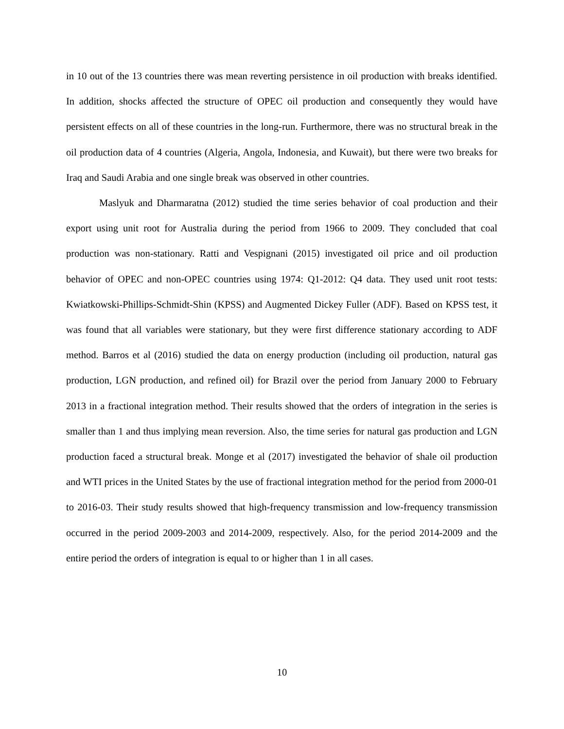in 10 out of the 13 countries there was mean reverting persistence in oil production with breaks identified. In addition, shocks affected the structure of OPEC oil production and consequently they would have persistent effects on all of these countries in the long-run. Furthermore, there was no structural break in the oil production data of 4 countries (Algeria, Angola, Indonesia, and Kuwait), but there were two breaks for Iraq and Saudi Arabia and one single break was observed in other countries.
Maslyuk and Dharmaratna (2012) studied the time series behavior of coal production and their export using unit root for Australia during the period from 1966 to 2009. They concluded that coal production was non-stationary. Ratti and Vespignani (2015) investigated oil price and oil production behavior of OPEC and non-OPEC countries using 1974: Q1-2012: Q4 data. They used unit root tests: Kwiatkowski-Phillips-Schmidt-Shin (KPSS) and Augmented Dickey Fuller (ADF). Based on KPSS test, it was found that all variables were stationary, but they were first difference stationary according to ADF method. Barros et al (2016) studied the data on energy production (including oil production, natural gas production, LGN production, and refined oil) for Brazil over the period from January 2000 to February 2013 in a fractional integration method. Their results showed that the orders of integration in the series is smaller than 1 and thus implying mean reversion. Also, the time series for natural gas production and LGN production faced a structural break. Monge et al (2017) investigated the behavior of shale oil production and WTI prices in the United States by the use of fractional integration method for the period from 2000-01 to 2016-03. Their study results showed that high-frequency transmission and low-frequency transmission occurred in the period 2009-2003 and 2014-2009, respectively. Also, for the period 2014-2009 and the entire period the orders of integration is equal to or higher than 1 in all cases.
10